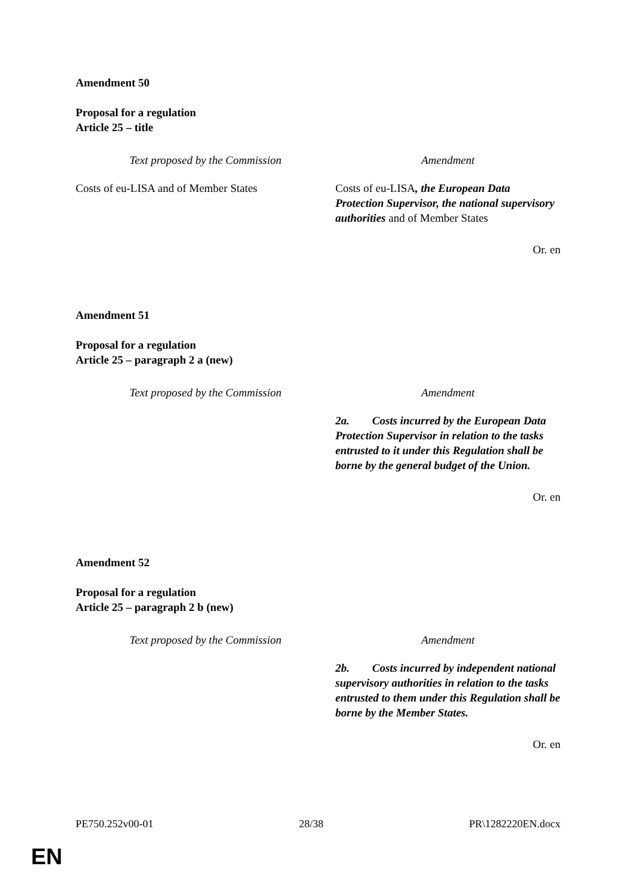Amendment 50
Proposal for a regulation
Article 25 – title
| Text proposed by the Commission | Amendment |
| --- | --- |
| Costs of eu-LISA and of Member States | Costs of eu-LISA , the European Data Protection Supervisor, the national supervisory authorities and of Member States |
Or. en
Amendment 51
Proposal for a regulation
Article 25 – paragraph 2 a (new)
| Text proposed by the Commission | Amendment |
| --- | --- |
| | 2a. Costs incurred by the European Data Protection Supervisor in relation to the tasks entrusted to it under this Regulation shall be borne by the general budget of the Union. |
Or. en
Amendment 52
Proposal for a regulation
Article 25 – paragraph 2 b (new)
| Text proposed by the Commission | Amendment |
| --- | --- |
| | 2b. Costs incurred by independent national supervisory authorities in relation to the tasks entrusted to them under this Regulation shall be borne by the Member States. |
Or. en
PE750.252v00-01 28/38 PR\1282220EN.docx
EN